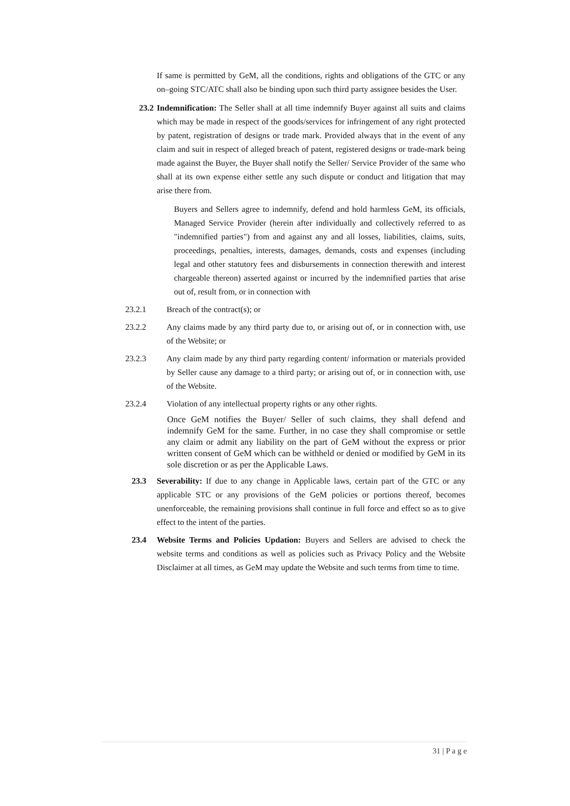If same is permitted by GeM, all the conditions, rights and obligations of the GTC or any on–going STC/ATC shall also be binding upon such third party assignee besides the User.
23.2
Indemnification: The Seller shall at all time indemnify Buyer against all suits and claims which may be made in respect of the goods/services for infringement of any right protected by patent, registration of designs or trade mark. Provided always that in the event of any claim and suit in respect of alleged breach of patent, registered designs or trade-mark being made against the Buyer, the Buyer shall notify the Seller/ Service Provider of the same who shall at its own expense either settle any such dispute or conduct and litigation that may arise there from.
Buyers and Sellers agree to indemnify, defend and hold harmless GeM, its officials, Managed Service Provider (herein after individually and collectively referred to as "indemnified parties") from and against any and all losses, liabilities, claims, suits, proceedings, penalties, interests, damages, demands, costs and expenses (including legal and other statutory fees and disbursements in connection therewith and interest chargeable thereon) asserted against or incurred by the indemnified parties that arise out of, result from, or in connection with
23.2.1 Breach of the contract(s); or
23.2.2 Any claims made by any third party due to, or arising out of, or in connection with, use of the Website; or
23.2.3 Any claim made by any third party regarding content/ information or materials provided by Seller cause any damage to a third party; or arising out of, or in connection with, use of the Website.
23.2.4 Violation of any intellectual property rights or any other rights.
Once GeM notifies the Buyer/ Seller of such claims, they shall defend and indemnify GeM for the same. Further, in no case they shall compromise or settle any claim or admit any liability on the part of GeM without the express or prior written consent of GeM which can be withheld or denied or modified by GeM in its sole discretion or as per the Applicable Laws.
23.3 Severability: If due to any change in Applicable laws, certain part of the GTC or any applicable STC or any provisions of the GeM policies or portions thereof, becomes unenforceable, the remaining provisions shall continue in full force and effect so as to give effect to the intent of the parties.
23.4 Website Terms and Policies Updation: Buyers and Sellers are advised to check the website terms and conditions as well as policies such as Privacy Policy and the Website Disclaimer at all times, as GeM may update the Website and such terms from time to time.
31 | P a g e